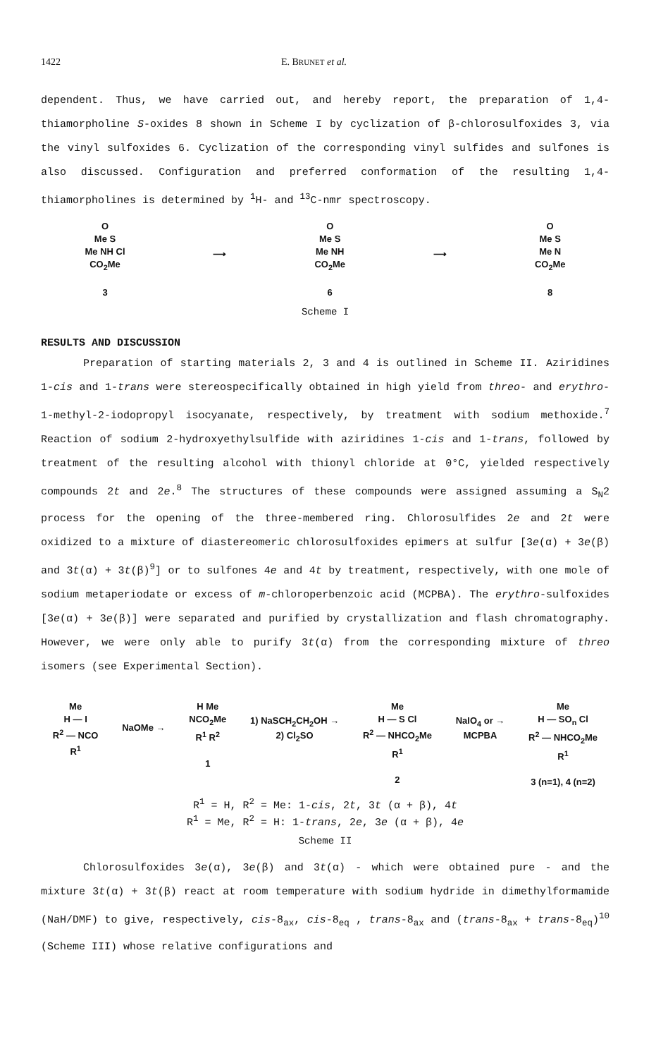1422 E. BRUNET et al.
dependent. Thus, we have carried out, and hereby report, the preparation of 1,4-thiamorpholine S-oxides 8 shown in Scheme I by cyclization of β-chlorosulfoxides 3, via the vinyl sulfoxides 6. Cyclization of the corresponding vinyl sulfides and sulfones is also discussed. Configuration and preferred conformation of the resulting 1,4-thiamorpholines is determined by <sup>1</sup>H- and <sup>13</sup>C-nmr spectroscopy.
O
Me S
Me NH Cl
CO<sub>2</sub>Me
3
⟶
O
Me S
Me NH
CO<sub>2</sub>Me
6
⟶
O
Me S
Me N
CO<sub>2</sub>Me
8
Scheme I
RESULTS AND DISCUSSION
Preparation of starting materials 2, 3 and 4 is outlined in Scheme II. Aziridines 1-cis and 1-trans were stereospecifically obtained in high yield from threo- and erythro-1-methyl-2-iodopropyl isocyanate, respectively, by treatment with sodium methoxide.<sup>7</sup> Reaction of sodium 2-hydroxyethylsulfide with aziridines 1-cis and 1-trans, followed by treatment of the resulting alcohol with thionyl chloride at 0°C, yielded respectively compounds 2t and 2e.<sup>8</sup> The structures of these compounds were assigned assuming a S<sub>N</sub>2 process for the opening of the three-membered ring. Chlorosulfides 2e and 2t were oxidized to a mixture of diastereomeric chlorosulfoxides epimers at sulfur [3e(α) + 3e(β) and 3t(α) + 3t(β)<sup>9</sup>] or to sulfones 4e and 4t by treatment, respectively, with one mole of sodium metaperiodate or excess of m-chloroperbenzoic acid (MCPBA). The erythro-sulfoxides [3e(α) + 3e(β)] were separated and purified by crystallization and flash chromatography. However, we were only able to purify 3t(α) from the corresponding mixture of threo isomers (see Experimental Section).
Me
H — I
R<sup>2</sup> — NCO
R<sup>1</sup>
NaOMe →
H Me
NCO<sub>2</sub>Me
R<sup>1</sup> R<sup>2</sup>
1
1) NaSCH<sub>2</sub>CH<sub>2</sub>OH →
2) Cl<sub>2</sub>SO
Me
H — S Cl
R<sup>2</sup> — NHCO<sub>2</sub>Me
R<sup>1</sup>
2
NaIO<sub>4</sub> or →
MCPBA
Me
H — SO<sub>n</sub> Cl
R<sup>2</sup> — NHCO<sub>2</sub>Me
R<sup>1</sup>
3 (n=1), 4 (n=2)
R<sup>1</sup> = H, R<sup>2</sup> = Me: 1-cis, 2t, 3t (α + β), 4t
R<sup>1</sup> = Me, R<sup>2</sup> = H: 1-trans, 2e, 3e (α + β), 4e
Scheme II
Chlorosulfoxides 3e(α), 3e(β) and 3t(α) - which were obtained pure - and the mixture 3t(α) + 3t(β) react at room temperature with sodium hydride in dimethylformamide (NaH/DMF) to give, respectively, cis-8<sub>ax</sub>, cis-8<sub>eq</sub> , trans-8<sub>ax</sub> and (trans-8<sub>ax</sub> + trans-8<sub>eq</sub>)<sup>10</sup> (Scheme III) whose relative configurations and